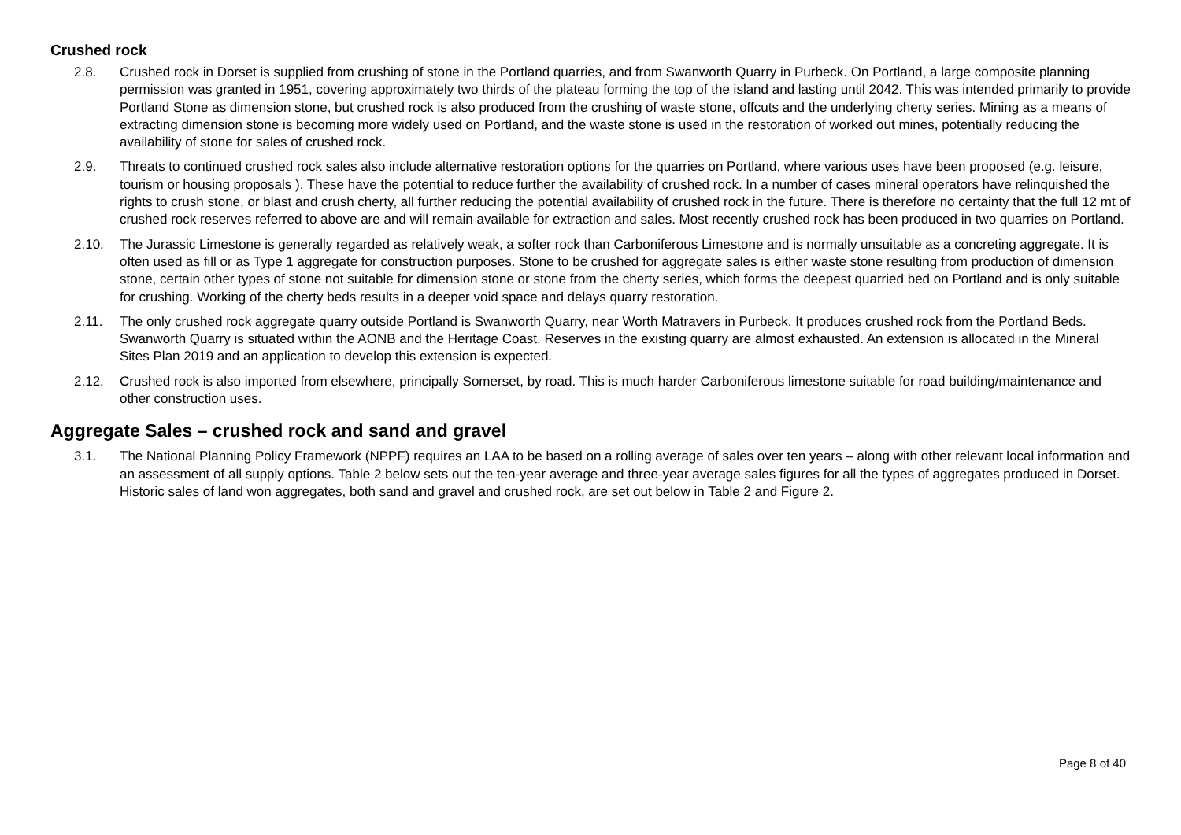Crushed rock
2.8. Crushed rock in Dorset is supplied from crushing of stone in the Portland quarries, and from Swanworth Quarry in Purbeck. On Portland, a large composite planning permission was granted in 1951, covering approximately two thirds of the plateau forming the top of the island and lasting until 2042. This was intended primarily to provide Portland Stone as dimension stone, but crushed rock is also produced from the crushing of waste stone, offcuts and the underlying cherty series. Mining as a means of extracting dimension stone is becoming more widely used on Portland, and the waste stone is used in the restoration of worked out mines, potentially reducing the availability of stone for sales of crushed rock.
2.9. Threats to continued crushed rock sales also include alternative restoration options for the quarries on Portland, where various uses have been proposed (e.g. leisure, tourism or housing proposals ). These have the potential to reduce further the availability of crushed rock. In a number of cases mineral operators have relinquished the rights to crush stone, or blast and crush cherty, all further reducing the potential availability of crushed rock in the future. There is therefore no certainty that the full 12 mt of crushed rock reserves referred to above are and will remain available for extraction and sales. Most recently crushed rock has been produced in two quarries on Portland.
2.10. The Jurassic Limestone is generally regarded as relatively weak, a softer rock than Carboniferous Limestone and is normally unsuitable as a concreting aggregate. It is often used as fill or as Type 1 aggregate for construction purposes. Stone to be crushed for aggregate sales is either waste stone resulting from production of dimension stone, certain other types of stone not suitable for dimension stone or stone from the cherty series, which forms the deepest quarried bed on Portland and is only suitable for crushing. Working of the cherty beds results in a deeper void space and delays quarry restoration.
2.11. The only crushed rock aggregate quarry outside Portland is Swanworth Quarry, near Worth Matravers in Purbeck. It produces crushed rock from the Portland Beds. Swanworth Quarry is situated within the AONB and the Heritage Coast. Reserves in the existing quarry are almost exhausted. An extension is allocated in the Mineral Sites Plan 2019 and an application to develop this extension is expected.
2.12. Crushed rock is also imported from elsewhere, principally Somerset, by road. This is much harder Carboniferous limestone suitable for road building/maintenance and other construction uses.
Aggregate Sales – crushed rock and sand and gravel
3.1. The National Planning Policy Framework (NPPF) requires an LAA to be based on a rolling average of sales over ten years – along with other relevant local information and an assessment of all supply options. Table 2 below sets out the ten-year average and three-year average sales figures for all the types of aggregates produced in Dorset. Historic sales of land won aggregates, both sand and gravel and crushed rock, are set out below in Table 2 and Figure 2.
Page 8 of 40